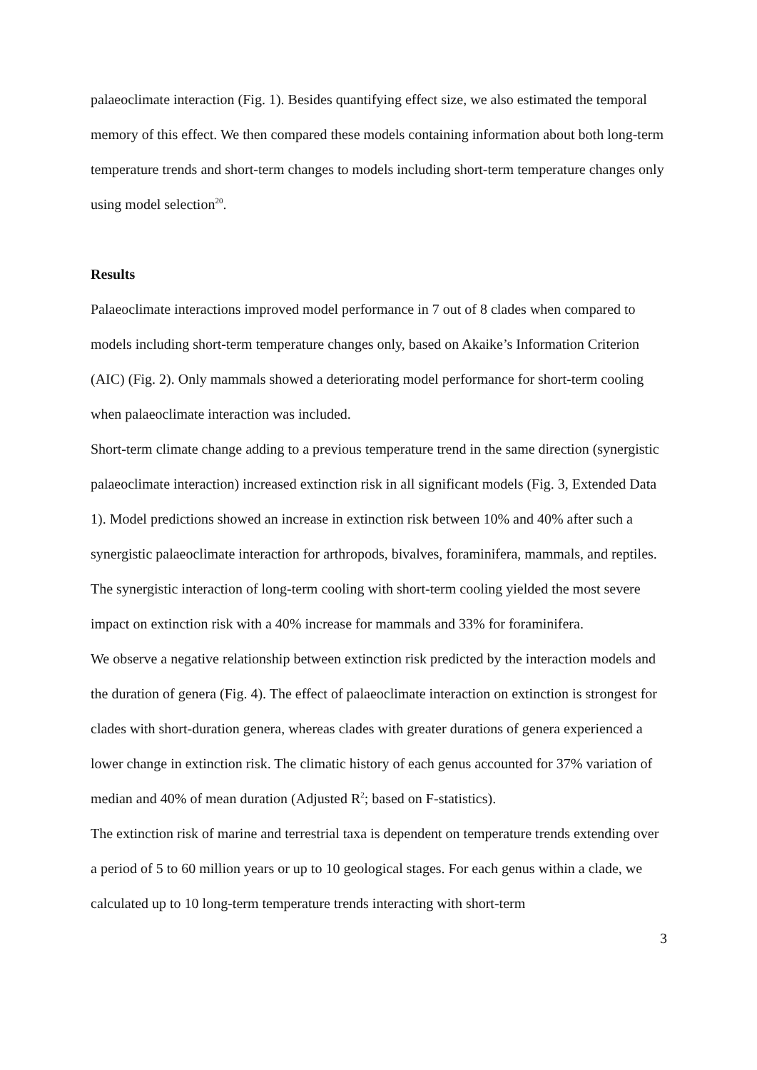palaeoclimate interaction (Fig. 1). Besides quantifying effect size, we also estimated the temporal memory of this effect. We then compared these models containing information about both long-term temperature trends and short-term changes to models including short-term temperature changes only using model selection<sup>20</sup>.
Results
Palaeoclimate interactions improved model performance in 7 out of 8 clades when compared to models including short-term temperature changes only, based on Akaike’s Information Criterion (AIC) (Fig. 2). Only mammals showed a deteriorating model performance for short-term cooling when palaeoclimate interaction was included.
Short-term climate change adding to a previous temperature trend in the same direction (synergistic palaeoclimate interaction) increased extinction risk in all significant models (Fig. 3, Extended Data 1). Model predictions showed an increase in extinction risk between 10% and 40% after such a synergistic palaeoclimate interaction for arthropods, bivalves, foraminifera, mammals, and reptiles. The synergistic interaction of long-term cooling with short-term cooling yielded the most severe impact on extinction risk with a 40% increase for mammals and 33% for foraminifera.
We observe a negative relationship between extinction risk predicted by the interaction models and the duration of genera (Fig. 4). The effect of palaeoclimate interaction on extinction is strongest for clades with short-duration genera, whereas clades with greater durations of genera experienced a lower change in extinction risk. The climatic history of each genus accounted for 37% variation of median and 40% of mean duration (Adjusted R<sup>2</sup>; based on F-statistics).
The extinction risk of marine and terrestrial taxa is dependent on temperature trends extending over a period of 5 to 60 million years or up to 10 geological stages. For each genus within a clade, we calculated up to 10 long-term temperature trends interacting with short-term
3